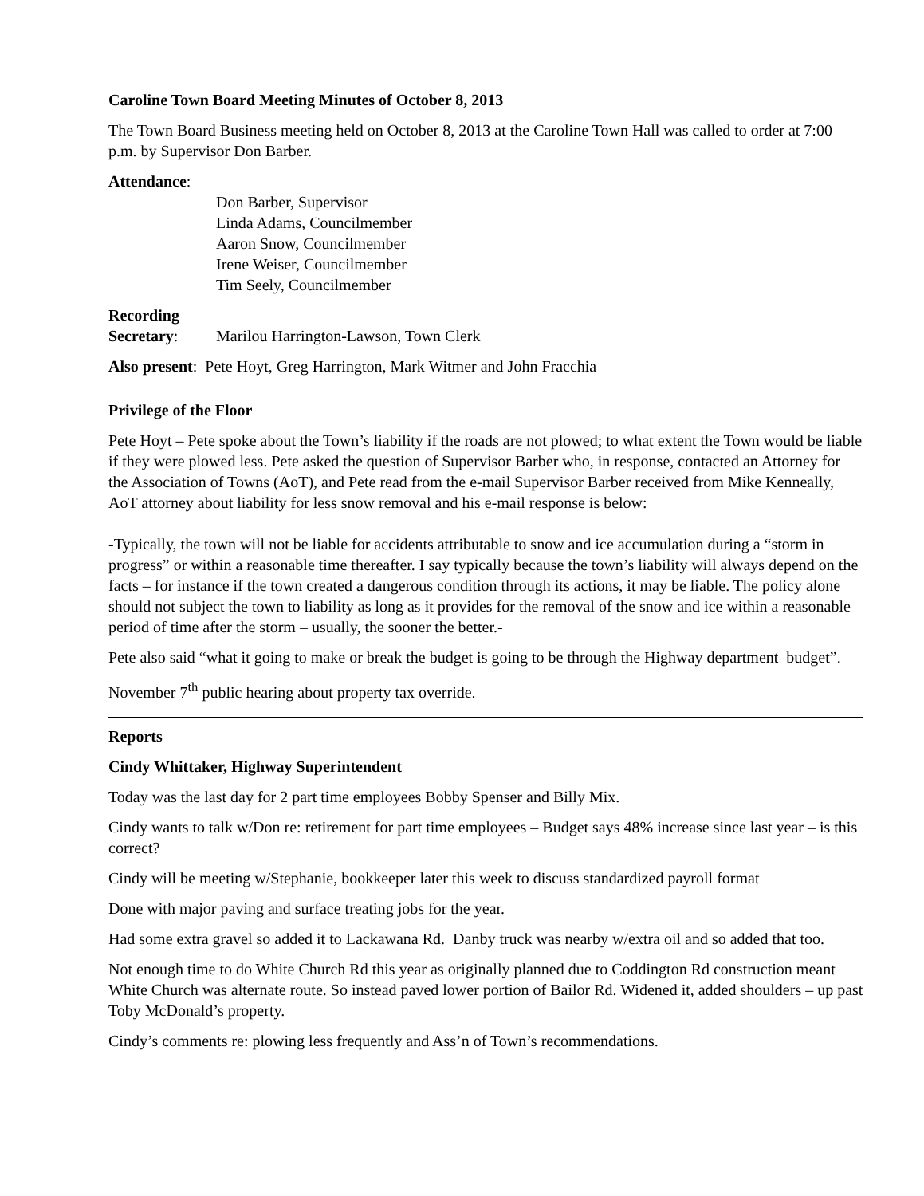Caroline Town Board Meeting Minutes of October 8, 2013
The Town Board Business meeting held on October 8, 2013 at the Caroline Town Hall was called to order at 7:00 p.m. by Supervisor Don Barber.
Attendance:
Don Barber, Supervisor
Linda Adams, Councilmember
Aaron Snow, Councilmember
Irene Weiser, Councilmember
Tim Seely, Councilmember
Recording
Secretary: Marilou Harrington-Lawson, Town Clerk
Also present: Pete Hoyt, Greg Harrington, Mark Witmer and John Fracchia
Privilege of the Floor
Pete Hoyt – Pete spoke about the Town’s liability if the roads are not plowed; to what extent the Town would be liable if they were plowed less. Pete asked the question of Supervisor Barber who, in response, contacted an Attorney for the Association of Towns (AoT), and Pete read from the e-mail Supervisor Barber received from Mike Kenneally, AoT attorney about liability for less snow removal and his e-mail response is below:
-Typically, the town will not be liable for accidents attributable to snow and ice accumulation during a “storm in progress” or within a reasonable time thereafter. I say typically because the town’s liability will always depend on the facts – for instance if the town created a dangerous condition through its actions, it may be liable. The policy alone should not subject the town to liability as long as it provides for the removal of the snow and ice within a reasonable period of time after the storm – usually, the sooner the better.-
Pete also said “what it going to make or break the budget is going to be through the Highway department budget”.
November 7<sup>th</sup> public hearing about property tax override.
Reports
Cindy Whittaker, Highway Superintendent
Today was the last day for 2 part time employees Bobby Spenser and Billy Mix.
Cindy wants to talk w/Don re: retirement for part time employees – Budget says 48% increase since last year – is this correct?
Cindy will be meeting w/Stephanie, bookkeeper later this week to discuss standardized payroll format
Done with major paving and surface treating jobs for the year.
Had some extra gravel so added it to Lackawana Rd. Danby truck was nearby w/extra oil and so added that too.
Not enough time to do White Church Rd this year as originally planned due to Coddington Rd construction meant White Church was alternate route. So instead paved lower portion of Bailor Rd. Widened it, added shoulders – up past Toby McDonald’s property.
Cindy’s comments re: plowing less frequently and Ass’n of Town’s recommendations.